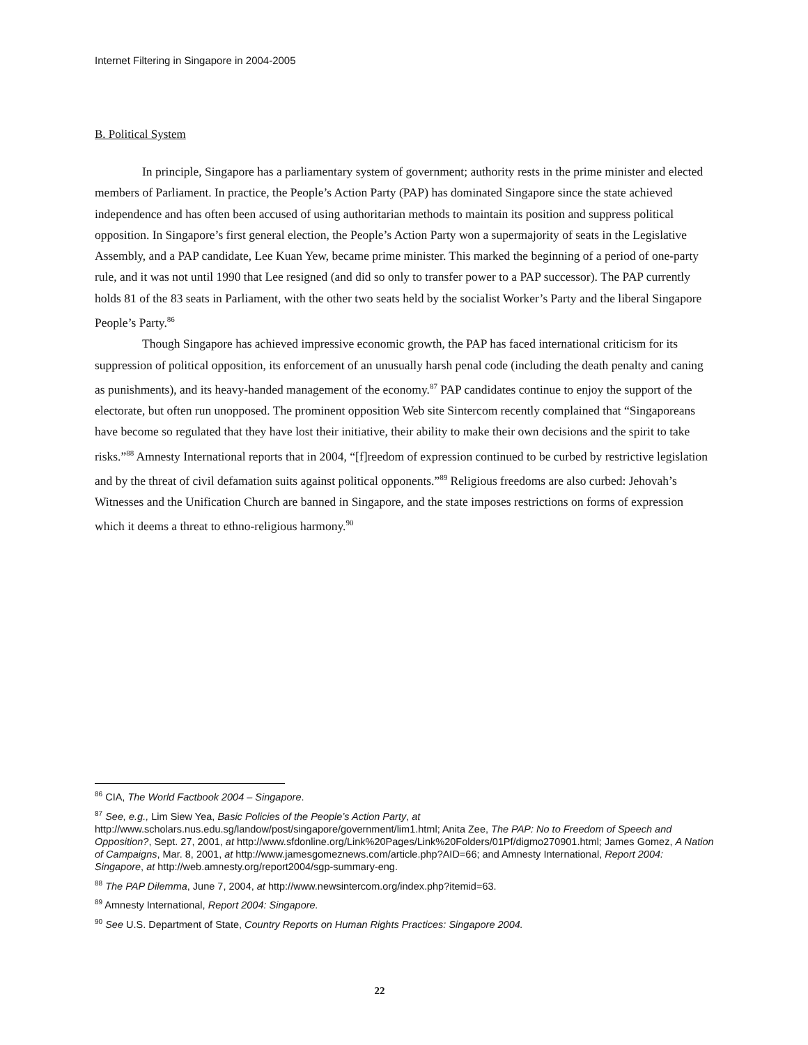Internet Filtering in Singapore in 2004-2005
B. Political System
In principle, Singapore has a parliamentary system of government; authority rests in the prime minister and elected members of Parliament. In practice, the People’s Action Party (PAP) has dominated Singapore since the state achieved independence and has often been accused of using authoritarian methods to maintain its position and suppress political opposition. In Singapore’s first general election, the People’s Action Party won a supermajority of seats in the Legislative Assembly, and a PAP candidate, Lee Kuan Yew, became prime minister. This marked the beginning of a period of one-party rule, and it was not until 1990 that Lee resigned (and did so only to transfer power to a PAP successor). The PAP currently holds 81 of the 83 seats in Parliament, with the other two seats held by the socialist Worker’s Party and the liberal Singapore People’s Party.<sup>86</sup>
Though Singapore has achieved impressive economic growth, the PAP has faced international criticism for its suppression of political opposition, its enforcement of an unusually harsh penal code (including the death penalty and caning as punishments), and its heavy-handed management of the economy.<sup>87</sup> PAP candidates continue to enjoy the support of the electorate, but often run unopposed. The prominent opposition Web site Sintercom recently complained that “Singaporeans have become so regulated that they have lost their initiative, their ability to make their own decisions and the spirit to take risks.”<sup>88</sup> Amnesty International reports that in 2004, “[f]reedom of expression continued to be curbed by restrictive legislation and by the threat of civil defamation suits against political opponents.”<sup>89</sup> Religious freedoms are also curbed: Jehovah’s Witnesses and the Unification Church are banned in Singapore, and the state imposes restrictions on forms of expression which it deems a threat to ethno-religious harmony.<sup>90</sup>
<sup>86</sup> CIA, The World Factbook 2004 – Singapore.
<sup>87</sup> See, e.g., Lim Siew Yea, Basic Policies of the People’s Action Party, at http://www.scholars.nus.edu.sg/landow/post/singapore/government/lim1.html; Anita Zee, The PAP: No to Freedom of Speech and Opposition?, Sept. 27, 2001, at http://www.sfdonline.org/Link%20Pages/Link%20Folders/01Pf/digmo270901.html; James Gomez, A Nation of Campaigns, Mar. 8, 2001, at http://www.jamesgomeznews.com/article.php?AID=66; and Amnesty International, Report 2004: Singapore, at http://web.amnesty.org/report2004/sgp-summary-eng.
<sup>88</sup> The PAP Dilemma, June 7, 2004, at http://www.newsintercom.org/index.php?itemid=63.
<sup>89</sup> Amnesty International, Report 2004: Singapore.
<sup>90</sup> See U.S. Department of State, Country Reports on Human Rights Practices: Singapore 2004.
22